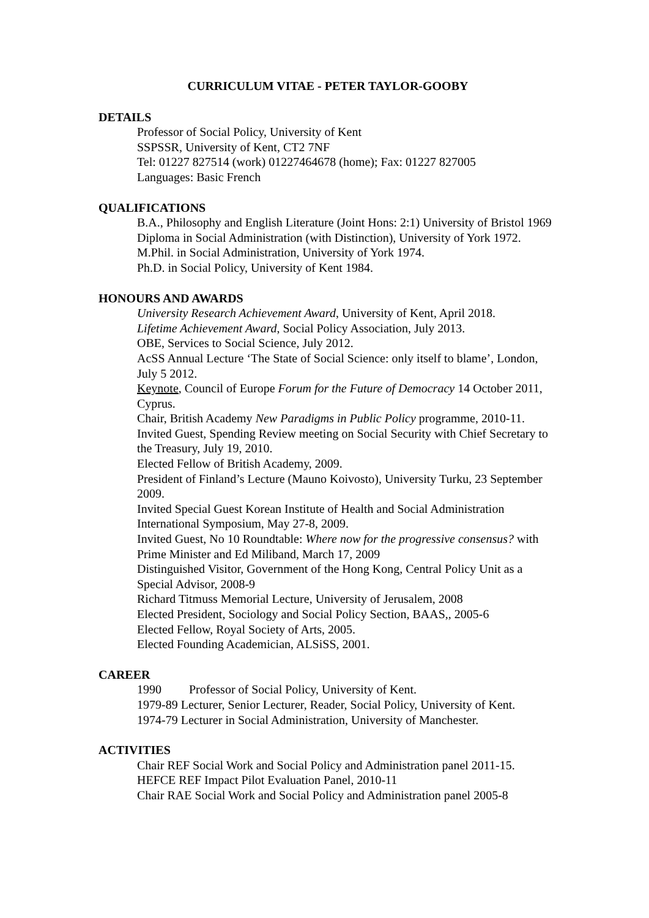CURRICULUM VITAE - PETER TAYLOR-GOOBY
DETAILS
Professor of Social Policy, University of Kent
SSPSSR, University of Kent, CT2 7NF
Tel: 01227 827514 (work) 01227464678 (home); Fax: 01227 827005
Languages: Basic French
QUALIFICATIONS
B.A., Philosophy and English Literature (Joint Hons: 2:1) University of Bristol 1969
Diploma in Social Administration (with Distinction), University of York 1972.
M.Phil. in Social Administration, University of York 1974.
Ph.D. in Social Policy, University of Kent 1984.
HONOURS AND AWARDS
University Research Achievement Award, University of Kent, April 2018.
Lifetime Achievement Award, Social Policy Association, July 2013.
OBE, Services to Social Science, July 2012.
AcSS Annual Lecture ‘The State of Social Science: only itself to blame’, London, July 5 2012.
Keynote, Council of Europe Forum for the Future of Democracy 14 October 2011, Cyprus.
Chair, British Academy New Paradigms in Public Policy programme, 2010-11.
Invited Guest, Spending Review meeting on Social Security with Chief Secretary to the Treasury, July 19, 2010.
Elected Fellow of British Academy, 2009.
President of Finland’s Lecture (Mauno Koivosto), University Turku, 23 September 2009.
Invited Special Guest Korean Institute of Health and Social Administration International Symposium, May 27-8, 2009.
Invited Guest, No 10 Roundtable: Where now for the progressive consensus? with Prime Minister and Ed Miliband, March 17, 2009
Distinguished Visitor, Government of the Hong Kong, Central Policy Unit as a Special Advisor, 2008-9
Richard Titmuss Memorial Lecture, University of Jerusalem, 2008
Elected President, Sociology and Social Policy Section, BAAS,, 2005-6
Elected Fellow, Royal Society of Arts, 2005.
Elected Founding Academician, ALSiSS, 2001.
CAREER
1990 Professor of Social Policy, University of Kent.
1979-89 Lecturer, Senior Lecturer, Reader, Social Policy, University of Kent.
1974-79 Lecturer in Social Administration, University of Manchester.
ACTIVITIES
Chair REF Social Work and Social Policy and Administration panel 2011-15.
HEFCE REF Impact Pilot Evaluation Panel, 2010-11
Chair RAE Social Work and Social Policy and Administration panel 2005-8